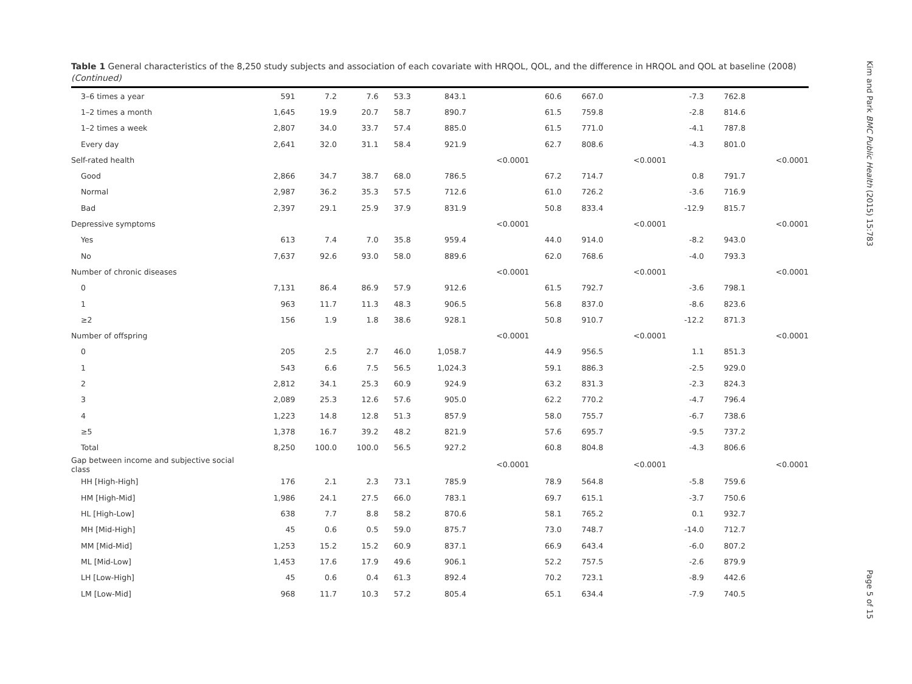Table 1 General characteristics of the 8,250 study subjects and association of each covariate with HRQOL, QOL, and the difference in HRQOL and QOL at baseline (2008) (Continued)
| 3–6 times a year | 591 | 7.2 | 7.6 | 53.3 | 843.1 | | 60.6 | 667.0 | | -7.3 | 762.8 | |
| 1–2 times a month | 1,645 | 19.9 | 20.7 | 58.7 | 890.7 | | 61.5 | 759.8 | | -2.8 | 814.6 | |
| 1–2 times a week | 2,807 | 34.0 | 33.7 | 57.4 | 885.0 | | 61.5 | 771.0 | | -4.1 | 787.8 | |
| Every day | 2,641 | 32.0 | 31.1 | 58.4 | 921.9 | | 62.7 | 808.6 | | -4.3 | 801.0 | |
| Self-rated health | | | | | | <0.0001 | | | <0.0001 | | | <0.0001 |
| Good | 2,866 | 34.7 | 38.7 | 68.0 | 786.5 | | 67.2 | 714.7 | | 0.8 | 791.7 | |
| Normal | 2,987 | 36.2 | 35.3 | 57.5 | 712.6 | | 61.0 | 726.2 | | -3.6 | 716.9 | |
| Bad | 2,397 | 29.1 | 25.9 | 37.9 | 831.9 | | 50.8 | 833.4 | | -12.9 | 815.7 | |
| Depressive symptoms | | | | | | <0.0001 | | | <0.0001 | | | <0.0001 |
| Yes | 613 | 7.4 | 7.0 | 35.8 | 959.4 | | 44.0 | 914.0 | | -8.2 | 943.0 | |
| No | 7,637 | 92.6 | 93.0 | 58.0 | 889.6 | | 62.0 | 768.6 | | -4.0 | 793.3 | |
| Number of chronic diseases | | | | | | <0.0001 | | | <0.0001 | | | <0.0001 |
| 0 | 7,131 | 86.4 | 86.9 | 57.9 | 912.6 | | 61.5 | 792.7 | | -3.6 | 798.1 | |
| 1 | 963 | 11.7 | 11.3 | 48.3 | 906.5 | | 56.8 | 837.0 | | -8.6 | 823.6 | |
| ≥2 | 156 | 1.9 | 1.8 | 38.6 | 928.1 | | 50.8 | 910.7 | | -12.2 | 871.3 | |
| Number of offspring | | | | | | <0.0001 | | | <0.0001 | | | <0.0001 |
| 0 | 205 | 2.5 | 2.7 | 46.0 | 1,058.7 | | 44.9 | 956.5 | | 1.1 | 851.3 | |
| 1 | 543 | 6.6 | 7.5 | 56.5 | 1,024.3 | | 59.1 | 886.3 | | -2.5 | 929.0 | |
| 2 | 2,812 | 34.1 | 25.3 | 60.9 | 924.9 | | 63.2 | 831.3 | | -2.3 | 824.3 | |
| 3 | 2,089 | 25.3 | 12.6 | 57.6 | 905.0 | | 62.2 | 770.2 | | -4.7 | 796.4 | |
| 4 | 1,223 | 14.8 | 12.8 | 51.3 | 857.9 | | 58.0 | 755.7 | | -6.7 | 738.6 | |
| ≥5 | 1,378 | 16.7 | 39.2 | 48.2 | 821.9 | | 57.6 | 695.7 | | -9.5 | 737.2 | |
| Total | 8,250 | 100.0 | 100.0 | 56.5 | 927.2 | | 60.8 | 804.8 | | -4.3 | 806.6 | |
| Gap between income and subjective social class | | | | | | <0.0001 | | | <0.0001 | | | <0.0001 |
| HH [High-High] | 176 | 2.1 | 2.3 | 73.1 | 785.9 | | 78.9 | 564.8 | | -5.8 | 759.6 | |
| HM [High-Mid] | 1,986 | 24.1 | 27.5 | 66.0 | 783.1 | | 69.7 | 615.1 | | -3.7 | 750.6 | |
| HL [High-Low] | 638 | 7.7 | 8.8 | 58.2 | 870.6 | | 58.1 | 765.2 | | 0.1 | 932.7 | |
| MH [Mid-High] | 45 | 0.6 | 0.5 | 59.0 | 875.7 | | 73.0 | 748.7 | | -14.0 | 712.7 | |
| MM [Mid-Mid] | 1,253 | 15.2 | 15.2 | 60.9 | 837.1 | | 66.9 | 643.4 | | -6.0 | 807.2 | |
| ML [Mid-Low] | 1,453 | 17.6 | 17.9 | 49.6 | 906.1 | | 52.2 | 757.5 | | -2.6 | 879.9 | |
| LH [Low-High] | 45 | 0.6 | 0.4 | 61.3 | 892.4 | | 70.2 | 723.1 | | -8.9 | 442.6 | |
| LM [Low-Mid] | 968 | 11.7 | 10.3 | 57.2 | 805.4 | | 65.1 | 634.4 | | -7.9 | 740.5 | |
Kim and Park BMC Public Health (2015) 15:783
Page 5 of 15